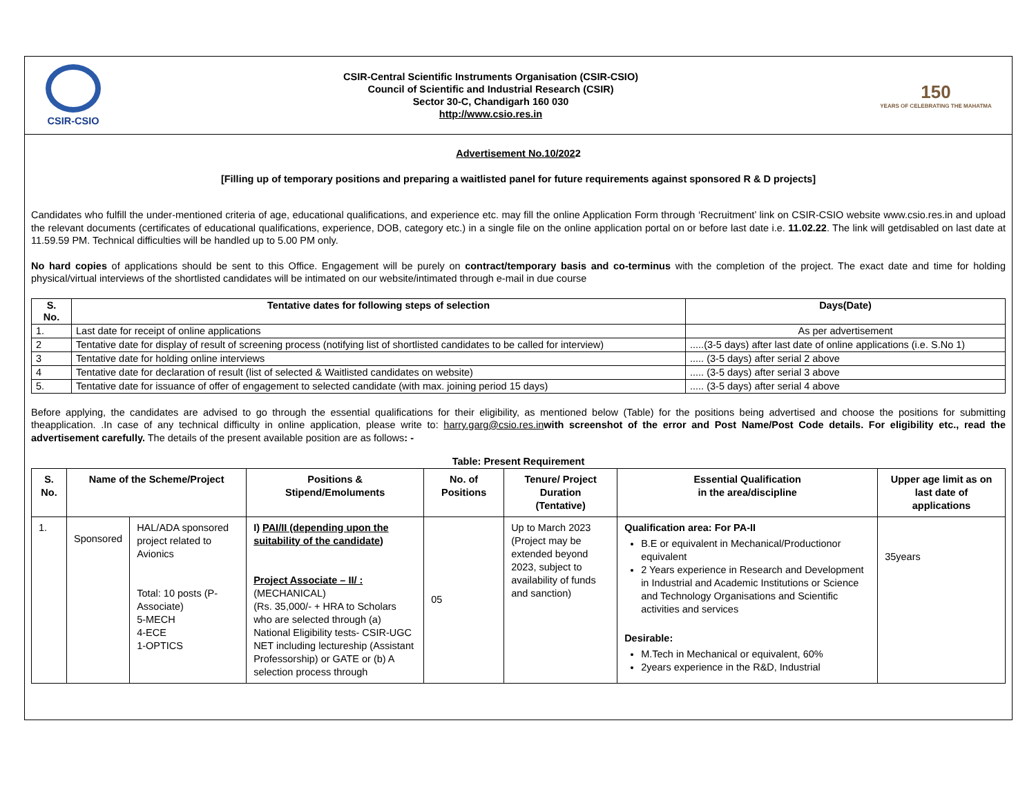CSIR-CSIO
CSIR-Central Scientific Instruments Organisation (CSIR-CSIO)
Council of Scientific and Industrial Research (CSIR)
Sector 30-C, Chandigarh 160 030
http://www.csio.res.in
150
YEARS OF CELEBRATING THE MAHATMA
Advertisement No.10/2022
[Filling up of temporary positions and preparing a waitlisted panel for future requirements against sponsored R & D projects]
Candidates who fulfill the under-mentioned criteria of age, educational qualifications, and experience etc. may fill the online Application Form through ‘Recruitment’ link on CSIR-CSIO website www.csio.res.in and upload the relevant documents (certificates of educational qualifications, experience, DOB, category etc.) in a single file on the online application portal on or before last date i.e. 11.02.22. The link will getdisabled on last date at 11.59.59 PM. Technical difficulties will be handled up to 5.00 PM only.
No hard copies of applications should be sent to this Office. Engagement will be purely on contract/temporary basis and co-terminus with the completion of the project. The exact date and time for holding physical/virtual interviews of the shortlisted candidates will be intimated on our website/intimated through e-mail in due course
| S. No. | Tentative dates for following steps of selection | Days(Date) |
| --- | --- | --- |
| 1. | Last date for receipt of online applications | As per advertisement |
| 2 | Tentative date for display of result of screening process (notifying list of shortlisted candidates to be called for interview) | .....(3-5 days) after last date of online applications (i.e. S.No 1) |
| 3 | Tentative date for holding online interviews | ..... (3-5 days) after serial 2 above |
| 4 | Tentative date for declaration of result (list of selected & Waitlisted candidates on website) | ..... (3-5 days) after serial 3 above |
| 5. | Tentative date for issuance of offer of engagement to selected candidate (with max. joining period 15 days) | ..... (3-5 days) after serial 4 above |
Before applying, the candidates are advised to go through the essential qualifications for their eligibility, as mentioned below (Table) for the positions being advertised and choose the positions for submitting theapplication. .In case of any technical difficulty in online application, please write to: harry.garg@csio.res.in with screenshot of the error and Post Name/Post Code details. For eligibility etc., read the advertisement carefully. The details of the present available position are as follows: -
Table: Present Requirement
| S. No. | Name of the Scheme/Project | | Positions & Stipend/Emoluments | No. of Positions | Tenure/ Project Duration (Tentative) | Essential Qualification in the area/discipline | Upper age limit as on last date of applications |
| --- | --- | --- | --- | --- | --- | --- | --- |
| 1. | Sponsored | HAL/ADA sponsored project related to Avionics Total: 10 posts (P-Associate) 5-MECH 4-ECE 1-OPTICS | I) PAI/II (depending upon the suitability of the candidate) Project Associate – II/ : (MECHANICAL) (Rs. 35,000/- + HRA to Scholars who are selected through (a) National Eligibility tests- CSIR-UGC NET including lectureship (Assistant Professorship) or GATE or (b) A selection process through | 05 | Up to March 2023 (Project may be extended beyond 2023, subject to availability of funds and sanction) | Qualification area: For PA-II B.E or equivalent in Mechanical/Productionor equivalent 2 Years experience in Research and Development in Industrial and Academic Institutions or Science and Technology Organisations and Scientific activities and services Desirable: M.Tech in Mechanical or equivalent, 60% 2years experience in the R&D, Industrial | 35years |